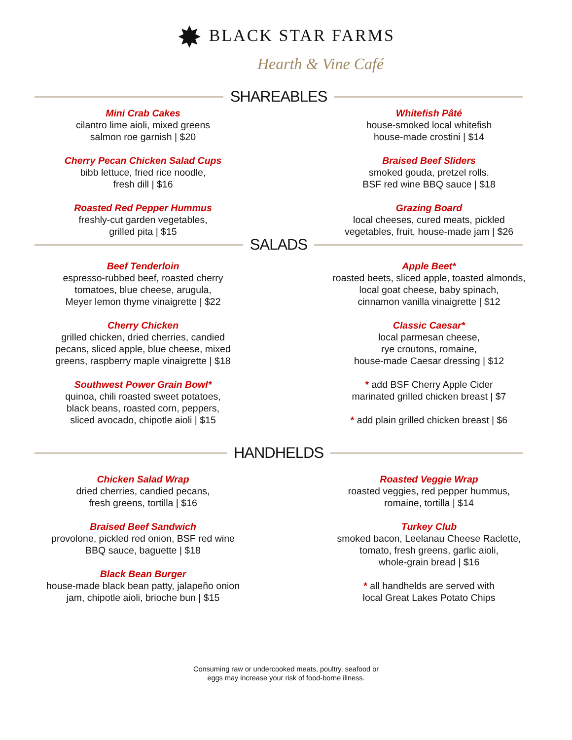✸ BLACK STAR FARMS
Hearth & Vine Café
SHAREABLES
Mini Crab Cakes
cilantro lime aioli, mixed greens
salmon roe garnish | $20
Cherry Pecan Chicken Salad Cups
bibb lettuce, fried rice noodle,
fresh dill | $16
Roasted Red Pepper Hummus
freshly-cut garden vegetables,
grilled pita | $15
Whitefish Pâté
house-smoked local whitefish
house-made crostini | $14
Braised Beef Sliders
smoked gouda, pretzel rolls.
BSF red wine BBQ sauce | $18
Grazing Board
local cheeses, cured meats, pickled
vegetables, fruit, house-made jam | $26
SALADS
Beef Tenderloin
espresso-rubbed beef, roasted cherry
tomatoes, blue cheese, arugula,
Meyer lemon thyme vinaigrette | $22
Cherry Chicken
grilled chicken, dried cherries, candied
pecans, sliced apple, blue cheese, mixed
greens, raspberry maple vinaigrette | $18
Southwest Power Grain Bowl*
quinoa, chili roasted sweet potatoes,
black beans, roasted corn, peppers,
sliced avocado, chipotle aioli | $15
Apple Beet*
roasted beets, sliced apple, toasted almonds,
local goat cheese, baby spinach,
cinnamon vanilla vinaigrette | $12
Classic Caesar*
local parmesan cheese,
rye croutons, romaine,
house-made Caesar dressing | $12
* add BSF Cherry Apple Cider
marinated grilled chicken breast | $7
* add plain grilled chicken breast | $6
HANDHELDS
Chicken Salad Wrap
dried cherries, candied pecans,
fresh greens, tortilla | $16
Braised Beef Sandwich
provolone, pickled red onion, BSF red wine
BBQ sauce, baguette | $18
Black Bean Burger
house-made black bean patty, jalapeño onion
jam, chipotle aioli, brioche bun | $15
Roasted Veggie Wrap
roasted veggies, red pepper hummus,
romaine, tortilla | $14
Turkey Club
smoked bacon, Leelanau Cheese Raclette,
tomato, fresh greens, garlic aioli,
whole-grain bread | $16
* all handhelds are served with
local Great Lakes Potato Chips
Consuming raw or undercooked meats, poultry, seafood or
eggs may increase your risk of food-borne illness.